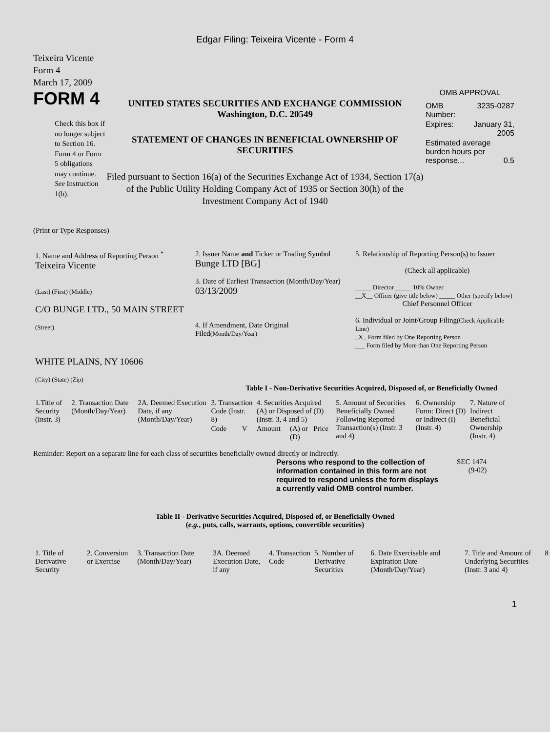Edgar Filing: Teixeira Vicente - Form 4
Teixeira Vicente
Form 4
March 17, 2009
FORM 4
Check this box if no longer subject to Section 16. Form 4 or Form 5 obligations may continue. See Instruction 1(b).
UNITED STATES SECURITIES AND EXCHANGE COMMISSION
Washington, D.C. 20549
STATEMENT OF CHANGES IN BENEFICIAL OWNERSHIP OF SECURITIES
Filed pursuant to Section 16(a) of the Securities Exchange Act of 1934, Section 17(a) of the Public Utility Holding Company Act of 1935 or Section 30(h) of the Investment Company Act of 1940
OMB APPROVAL
| OMB Number: | 3235-0287 |
| Expires: | January 31, 2005 |
| Estimated average burden hours per response... 0.5 | |
(Print or Type Responses)
| 1. Name and Address of Reporting Person <sup>*</sup> Teixeira Vicente (Last) (First) (Middle) C/O BUNGE LTD., 50 MAIN STREET (Street) WHITE PLAINS, NY 10606 (City) (State) (Zip) | 2. Issuer Name and Ticker or Trading Symbol Bunge LTD [BG] 3. Date of Earliest Transaction (Month/Day/Year) 03/13/2009 4. If Amendment, Date Original Filed (Month/Day/Year) | 5. Relationship of Reporting Person(s) to Issuer (Check all applicable) _____ Director _____ 10% Owner __X__ Officer (give title below) _____ Other (specify below) Chief Personnel Officer 6. Individual or Joint/Group Filing (Check Applicable Line) _X_ Form filed by One Reporting Person ___ Form filed by More than One Reporting Person |
Table I - Non-Derivative Securities Acquired, Disposed of, or Beneficially Owned
| 1.Title of Security (Instr. 3) | 2. Transaction Date (Month/Day/Year) | 2A. Deemed Execution Date, if any (Month/Day/Year) | 3. Transaction Code (Instr. 8) | | 4. Securities Acquired (A) or Disposed of (D) (Instr. 3, 4 and 5) | | | 5. Amount of Securities Beneficially Owned Following Reported Transaction(s) (Instr. 3 and 4) | 6. Ownership Form: Direct (D) or Indirect (I) (Instr. 4) | 7. Nature of Indirect Beneficial Ownership (Instr. 4) |
| --- | --- | --- | --- | --- | --- | --- | --- | --- | --- | --- |
| | | | Code | V | Amount | (A) or (D) | Price | | | |
Reminder: Report on a separate line for each class of securities beneficially owned directly or indirectly.
Persons who respond to the collection of information contained in this form are not required to respond unless the form displays a currently valid OMB control number.
SEC 1474
(9-02)
Table II - Derivative Securities Acquired, Disposed of, or Beneficially Owned
(e.g., puts, calls, warrants, options, convertible securities)
| 1. Title of Derivative Security | 2. Conversion or Exercise | 3. Transaction Date (Month/Day/Year) | 3A. Deemed Execution Date, if any | 4. Transaction Code | 5. Number of Derivative Securities | 6. Date Exercisable and Expiration Date (Month/Day/Year) | 7. Title and Amount of Underlying Securities (Instr. 3 and 4) | 8 |
| --- | --- | --- | --- | --- | --- | --- | --- | --- |
1